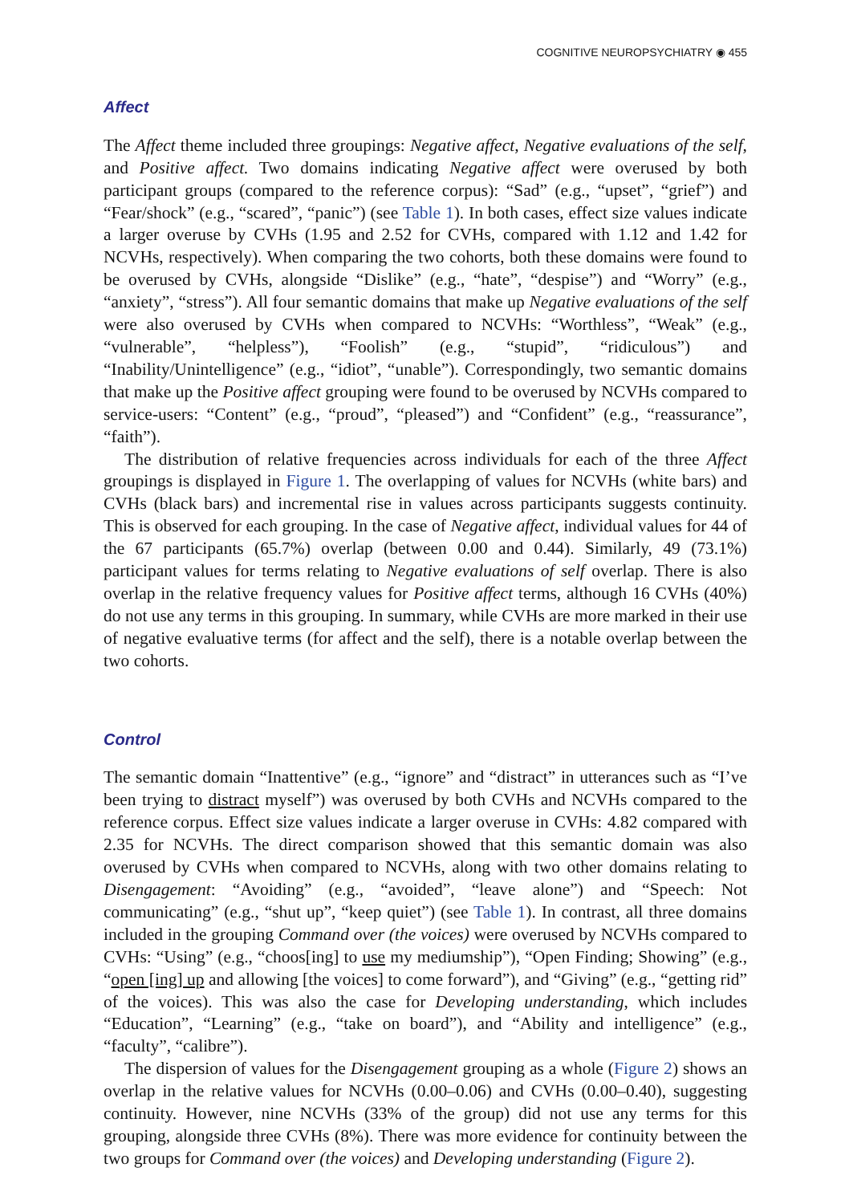COGNITIVE NEUROPSYCHIATRY ◉ 455
Affect
The Affect theme included three groupings: Negative affect, Negative evaluations of the self, and Positive affect. Two domains indicating Negative affect were overused by both participant groups (compared to the reference corpus): “Sad” (e.g., “upset”, “grief”) and “Fear/shock” (e.g., “scared”, “panic”) (see Table 1). In both cases, effect size values indicate a larger overuse by CVHs (1.95 and 2.52 for CVHs, compared with 1.12 and 1.42 for NCVHs, respectively). When comparing the two cohorts, both these domains were found to be overused by CVHs, alongside “Dislike” (e.g., “hate”, “despise”) and “Worry” (e.g., “anxiety”, “stress”). All four semantic domains that make up Negative evaluations of the self were also overused by CVHs when compared to NCVHs: “Worthless”, “Weak” (e.g., “vulnerable”, “helpless”), “Foolish” (e.g., “stupid”, “ridiculous”) and “Inability/Unintelligence” (e.g., “idiot”, “unable”). Correspondingly, two semantic domains that make up the Positive affect grouping were found to be overused by NCVHs compared to service-users: “Content” (e.g., “proud”, “pleased”) and “Confident” (e.g., “reassurance”, “faith”).
The distribution of relative frequencies across individuals for each of the three Affect groupings is displayed in Figure 1. The overlapping of values for NCVHs (white bars) and CVHs (black bars) and incremental rise in values across participants suggests continuity. This is observed for each grouping. In the case of Negative affect, individual values for 44 of the 67 participants (65.7%) overlap (between 0.00 and 0.44). Similarly, 49 (73.1%) participant values for terms relating to Negative evaluations of self overlap. There is also overlap in the relative frequency values for Positive affect terms, although 16 CVHs (40%) do not use any terms in this grouping. In summary, while CVHs are more marked in their use of negative evaluative terms (for affect and the self), there is a notable overlap between the two cohorts.
Control
The semantic domain “Inattentive” (e.g., “ignore” and “distract” in utterances such as “I’ve been trying to distract myself”) was overused by both CVHs and NCVHs compared to the reference corpus. Effect size values indicate a larger overuse in CVHs: 4.82 compared with 2.35 for NCVHs. The direct comparison showed that this semantic domain was also overused by CVHs when compared to NCVHs, along with two other domains relating to Disengagement: “Avoiding” (e.g., “avoided”, “leave alone”) and “Speech: Not communicating” (e.g., “shut up”, “keep quiet”) (see Table 1). In contrast, all three domains included in the grouping Command over (the voices) were overused by NCVHs compared to CVHs: “Using” (e.g., “choos[ing] to use my mediumship”), “Open Finding; Showing” (e.g., “open [ing] up and allowing [the voices] to come forward”), and “Giving” (e.g., “getting rid” of the voices). This was also the case for Developing understanding, which includes “Education”, “Learning” (e.g., “take on board”), and “Ability and intelligence” (e.g., “faculty”, “calibre”).
The dispersion of values for the Disengagement grouping as a whole (Figure 2) shows an overlap in the relative values for NCVHs (0.00–0.06) and CVHs (0.00–0.40), suggesting continuity. However, nine NCVHs (33% of the group) did not use any terms for this grouping, alongside three CVHs (8%). There was more evidence for continuity between the two groups for Command over (the voices) and Developing understanding (Figure 2).